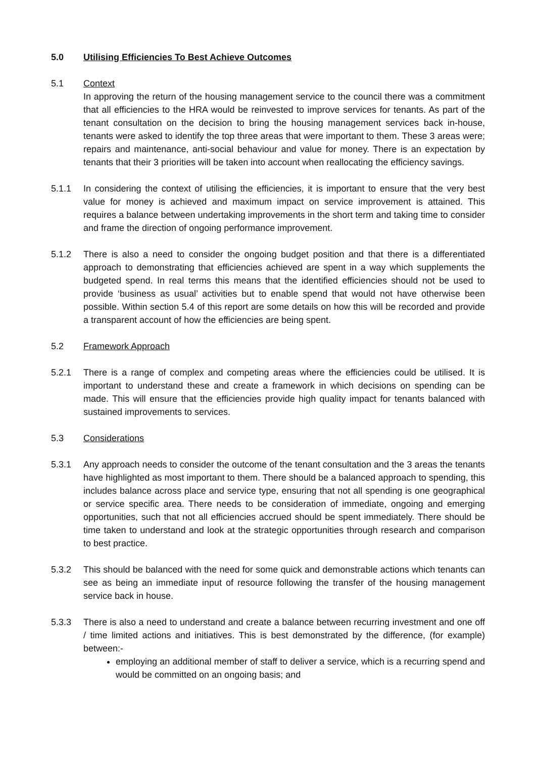5.0 Utilising Efficiencies To Best Achieve Outcomes
5.1 Context
In approving the return of the housing management service to the council there was a commitment that all efficiencies to the HRA would be reinvested to improve services for tenants. As part of the tenant consultation on the decision to bring the housing management services back in-house, tenants were asked to identify the top three areas that were important to them. These 3 areas were; repairs and maintenance, anti-social behaviour and value for money. There is an expectation by tenants that their 3 priorities will be taken into account when reallocating the efficiency savings.
5.1.1 In considering the context of utilising the efficiencies, it is important to ensure that the very best value for money is achieved and maximum impact on service improvement is attained. This requires a balance between undertaking improvements in the short term and taking time to consider and frame the direction of ongoing performance improvement.
5.1.2 There is also a need to consider the ongoing budget position and that there is a differentiated approach to demonstrating that efficiencies achieved are spent in a way which supplements the budgeted spend. In real terms this means that the identified efficiencies should not be used to provide ‘business as usual’ activities but to enable spend that would not have otherwise been possible. Within section 5.4 of this report are some details on how this will be recorded and provide a transparent account of how the efficiencies are being spent.
5.2 Framework Approach
5.2.1 There is a range of complex and competing areas where the efficiencies could be utilised. It is important to understand these and create a framework in which decisions on spending can be made. This will ensure that the efficiencies provide high quality impact for tenants balanced with sustained improvements to services.
5.3 Considerations
5.3.1 Any approach needs to consider the outcome of the tenant consultation and the 3 areas the tenants have highlighted as most important to them. There should be a balanced approach to spending, this includes balance across place and service type, ensuring that not all spending is one geographical or service specific area. There needs to be consideration of immediate, ongoing and emerging opportunities, such that not all efficiencies accrued should be spent immediately. There should be time taken to understand and look at the strategic opportunities through research and comparison to best practice.
5.3.2 This should be balanced with the need for some quick and demonstrable actions which tenants can see as being an immediate input of resource following the transfer of the housing management service back in house.
5.3.3 There is also a need to understand and create a balance between recurring investment and one off / time limited actions and initiatives. This is best demonstrated by the difference, (for example) between:-
employing an additional member of staff to deliver a service, which is a recurring spend and would be committed on an ongoing basis; and